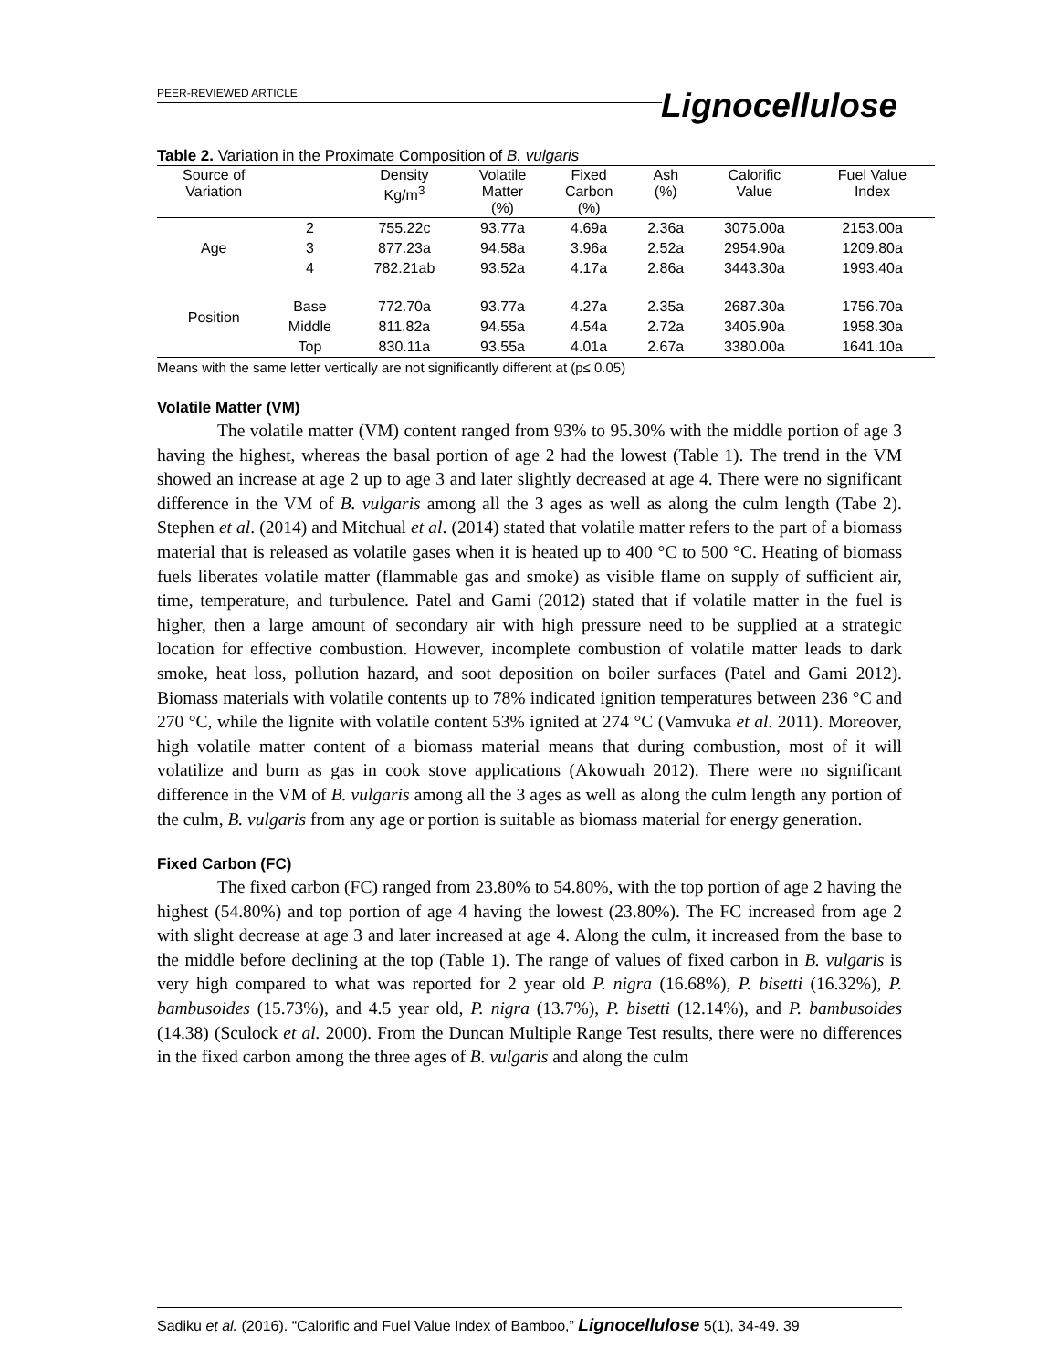PEER-REVIEWED ARTICLE
Lignocellulose
Table 2. Variation in the Proximate Composition of B. vulgaris
| Source of Variation | | Density Kg/m<sup>3</sup> | Volatile Matter (%) | Fixed Carbon (%) | Ash (%) | Calorific Value | Fuel Value Index |
| --- | --- | --- | --- | --- | --- | --- | --- |
| Age | 2 | 755.22c | 93.77a | 4.69a | 2.36a | 3075.00a | 2153.00a |
| | 3 | 877.23a | 94.58a | 3.96a | 2.52a | 2954.90a | 1209.80a |
| | 4 | 782.21ab | 93.52a | 4.17a | 2.86a | 3443.30a | 1993.40a |
| Position | Base | 772.70a | 93.77a | 4.27a | 2.35a | 2687.30a | 1756.70a |
| | Middle | 811.82a | 94.55a | 4.54a | 2.72a | 3405.90a | 1958.30a |
| | Top | 830.11a | 93.55a | 4.01a | 2.67a | 3380.00a | 1641.10a |
Means with the same letter vertically are not significantly different at (p≤ 0.05)
Volatile Matter (VM)
The volatile matter (VM) content ranged from 93% to 95.30% with the middle portion of age 3 having the highest, whereas the basal portion of age 2 had the lowest (Table 1). The trend in the VM showed an increase at age 2 up to age 3 and later slightly decreased at age 4. There were no significant difference in the VM of B. vulgaris among all the 3 ages as well as along the culm length (Tabe 2). Stephen et al. (2014) and Mitchual et al. (2014) stated that volatile matter refers to the part of a biomass material that is released as volatile gases when it is heated up to 400 °C to 500 °C. Heating of biomass fuels liberates volatile matter (flammable gas and smoke) as visible flame on supply of sufficient air, time, temperature, and turbulence. Patel and Gami (2012) stated that if volatile matter in the fuel is higher, then a large amount of secondary air with high pressure need to be supplied at a strategic location for effective combustion. However, incomplete combustion of volatile matter leads to dark smoke, heat loss, pollution hazard, and soot deposition on boiler surfaces (Patel and Gami 2012). Biomass materials with volatile contents up to 78% indicated ignition temperatures between 236 °C and 270 °C, while the lignite with volatile content 53% ignited at 274 °C (Vamvuka et al. 2011). Moreover, high volatile matter content of a biomass material means that during combustion, most of it will volatilize and burn as gas in cook stove applications (Akowuah 2012). There were no significant difference in the VM of B. vulgaris among all the 3 ages as well as along the culm length any portion of the culm, B. vulgaris from any age or portion is suitable as biomass material for energy generation.
Fixed Carbon (FC)
The fixed carbon (FC) ranged from 23.80% to 54.80%, with the top portion of age 2 having the highest (54.80%) and top portion of age 4 having the lowest (23.80%). The FC increased from age 2 with slight decrease at age 3 and later increased at age 4. Along the culm, it increased from the base to the middle before declining at the top (Table 1). The range of values of fixed carbon in B. vulgaris is very high compared to what was reported for 2 year old P. nigra (16.68%), P. bisetti (16.32%), P. bambusoides (15.73%), and 4.5 year old, P. nigra (13.7%), P. bisetti (12.14%), and P. bambusoides (14.38) (Sculock et al. 2000). From the Duncan Multiple Range Test results, there were no differences in the fixed carbon among the three ages of B. vulgaris and along the culm
Sadiku et al. (2016). “Calorific and Fuel Value Index of Bamboo,” Lignocellulose 5(1), 34-49. 39